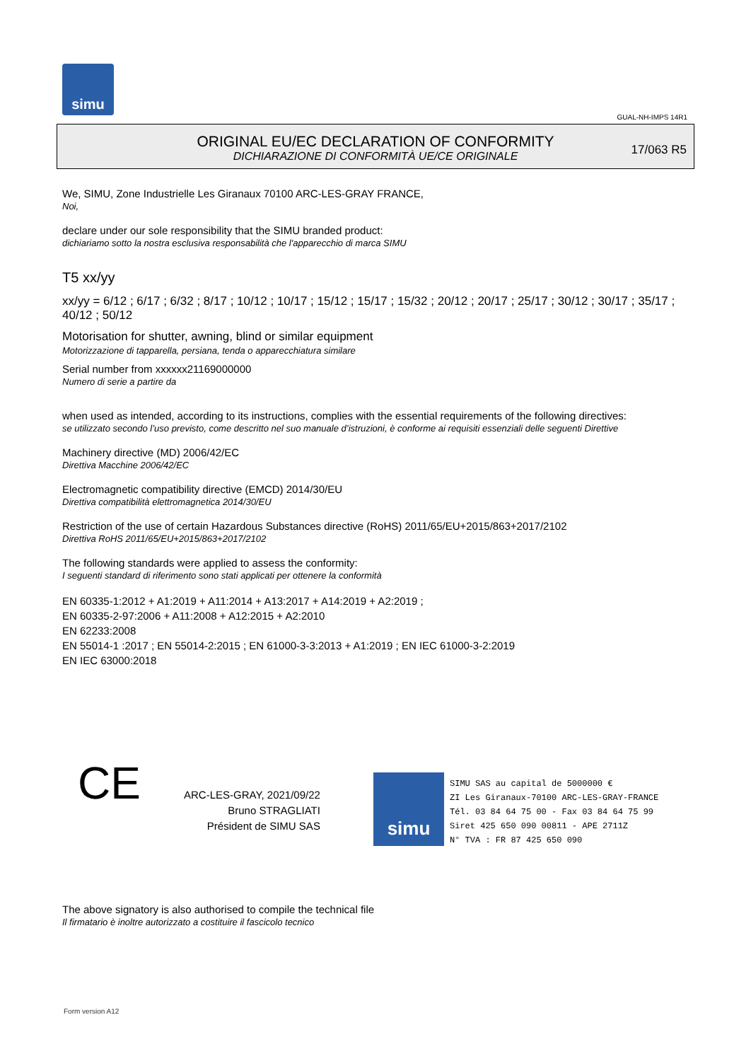simu
GUAL-NH-IMPS 14R1
ORIGINAL EU/EC DECLARATION OF CONFORMITY
DICHIARAZIONE DI CONFORMITÀ UE/CE ORIGINALE
17/063 R5
We, SIMU, Zone Industrielle Les Giranaux 70100 ARC-LES-GRAY FRANCE,
Noi,
declare under our sole responsibility that the SIMU branded product:
dichiariamo sotto la nostra esclusiva responsabilità che l'apparecchio di marca SIMU
T5 xx/yy
xx/yy = 6/12 ; 6/17 ; 6/32 ; 8/17 ; 10/12 ; 10/17 ; 15/12 ; 15/17 ; 15/32 ; 20/12 ; 20/17 ; 25/17 ; 30/12 ; 30/17 ; 35/17 ; 40/12 ; 50/12
Motorisation for shutter, awning, blind or similar equipment
Motorizzazione di tapparella, persiana, tenda o apparecchiatura similare
Serial number from xxxxxx21169000000
Numero di serie a partire da
when used as intended, according to its instructions, complies with the essential requirements of the following directives:
se utilizzato secondo l’uso previsto, come descritto nel suo manuale d’istruzioni, è conforme ai requisiti essenziali delle seguenti Direttive
Machinery directive (MD) 2006/42/EC
Direttiva Macchine 2006/42/EC
Electromagnetic compatibility directive (EMCD) 2014/30/EU
Direttiva compatibilità elettromagnetica 2014/30/EU
Restriction of the use of certain Hazardous Substances directive (RoHS) 2011/65/EU+2015/863+2017/2102
Direttiva RoHS 2011/65/EU+2015/863+2017/2102
The following standards were applied to assess the conformity:
I seguenti standard di riferimento sono stati applicati per ottenere la conformità
EN 60335-1:2012 + A1:2019 + A11:2014 + A13:2017 + A14:2019 + A2:2019 ;
EN 60335-2-97:2006 + A11:2008 + A12:2015 + A2:2010
EN 62233:2008
EN 55014-1 :2017 ; EN 55014-2:2015 ; EN 61000-3-3:2013 + A1:2019 ; EN IEC 61000-3-2:2019
EN IEC 63000:2018
CE
ARC-LES-GRAY, 2021/09/22
Bruno STRAGLIATI
Président de SIMU SAS
simu
SIMU SAS au capital de 5000000 €
ZI Les Giranaux-70100 ARC-LES-GRAY-FRANCE
Tél. 03 84 64 75 00 - Fax 03 84 64 75 99
Siret 425 650 090 00811 - APE 2711Z
N° TVA : FR 87 425 650 090
The above signatory is also authorised to compile the technical file
Il firmatario è inoltre autorizzato a costituire il fascicolo tecnico
Form version A12